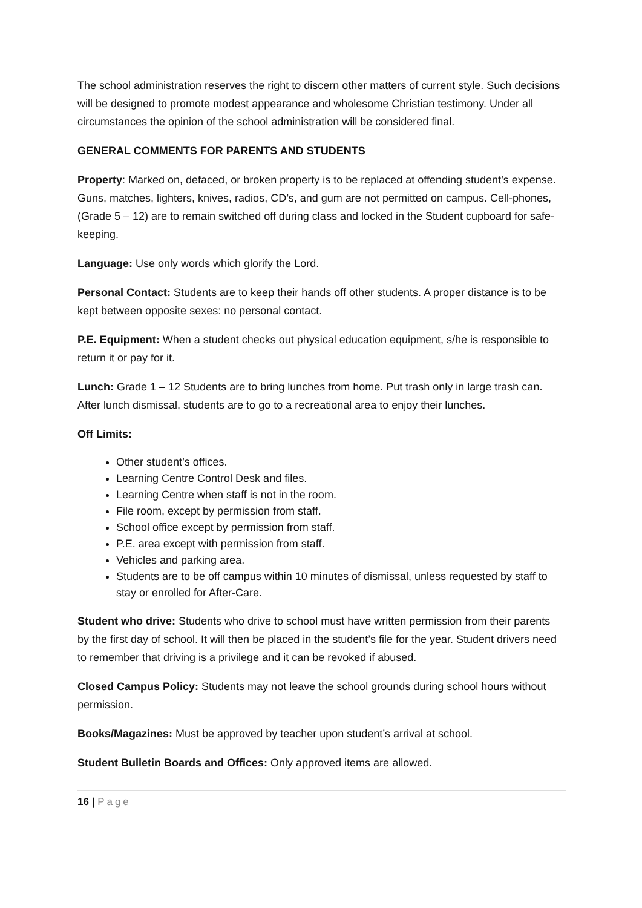The school administration reserves the right to discern other matters of current style. Such decisions will be designed to promote modest appearance and wholesome Christian testimony. Under all circumstances the opinion of the school administration will be considered final.
GENERAL COMMENTS FOR PARENTS AND STUDENTS
Property: Marked on, defaced, or broken property is to be replaced at offending student’s expense. Guns, matches, lighters, knives, radios, CD’s, and gum are not permitted on campus. Cell-phones, (Grade 5 – 12) are to remain switched off during class and locked in the Student cupboard for safe-keeping.
Language: Use only words which glorify the Lord.
Personal Contact: Students are to keep their hands off other students. A proper distance is to be kept between opposite sexes: no personal contact.
P.E. Equipment: When a student checks out physical education equipment, s/he is responsible to return it or pay for it.
Lunch: Grade 1 – 12 Students are to bring lunches from home. Put trash only in large trash can. After lunch dismissal, students are to go to a recreational area to enjoy their lunches.
Off Limits:
Other student’s offices.
Learning Centre Control Desk and files.
Learning Centre when staff is not in the room.
File room, except by permission from staff.
School office except by permission from staff.
P.E. area except with permission from staff.
Vehicles and parking area.
Students are to be off campus within 10 minutes of dismissal, unless requested by staff to stay or enrolled for After-Care.
Student who drive: Students who drive to school must have written permission from their parents by the first day of school. It will then be placed in the student’s file for the year. Student drivers need to remember that driving is a privilege and it can be revoked if abused.
Closed Campus Policy: Students may not leave the school grounds during school hours without permission.
Books/Magazines: Must be approved by teacher upon student’s arrival at school.
Student Bulletin Boards and Offices: Only approved items are allowed.
16 | Page